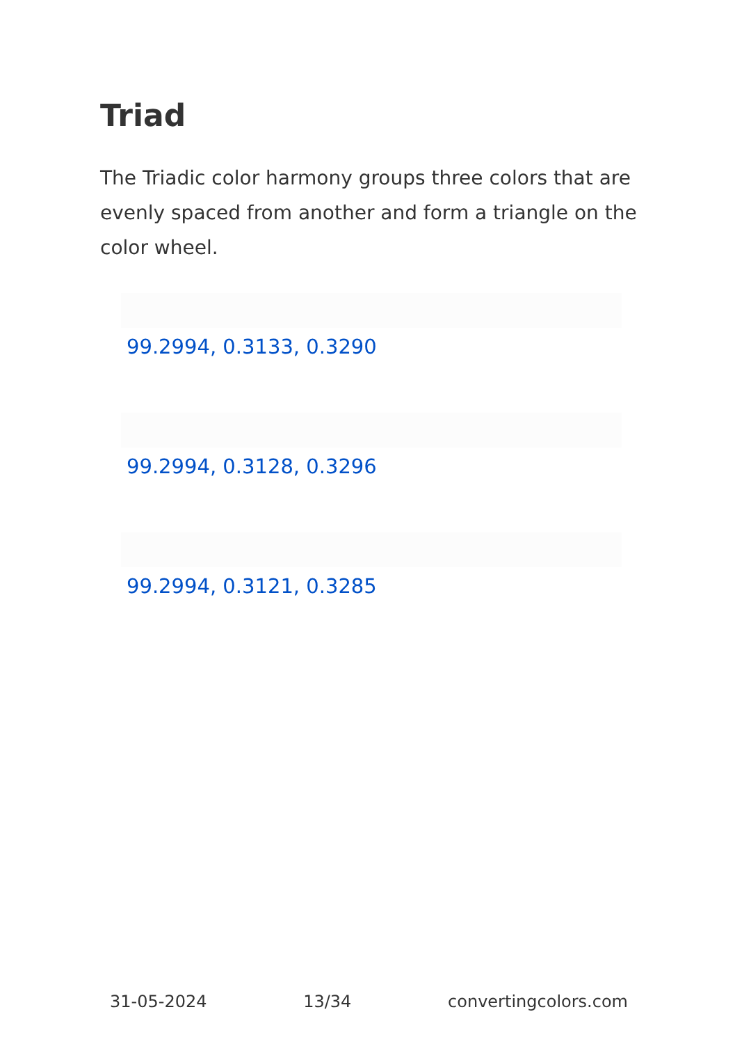Triad
The Triadic color harmony groups three colors that are evenly spaced from another and form a triangle on the color wheel.
99.2994, 0.3133, 0.3290
99.2994, 0.3128, 0.3296
99.2994, 0.3121, 0.3285
31-05-2024 13/34 convertingcolors.com